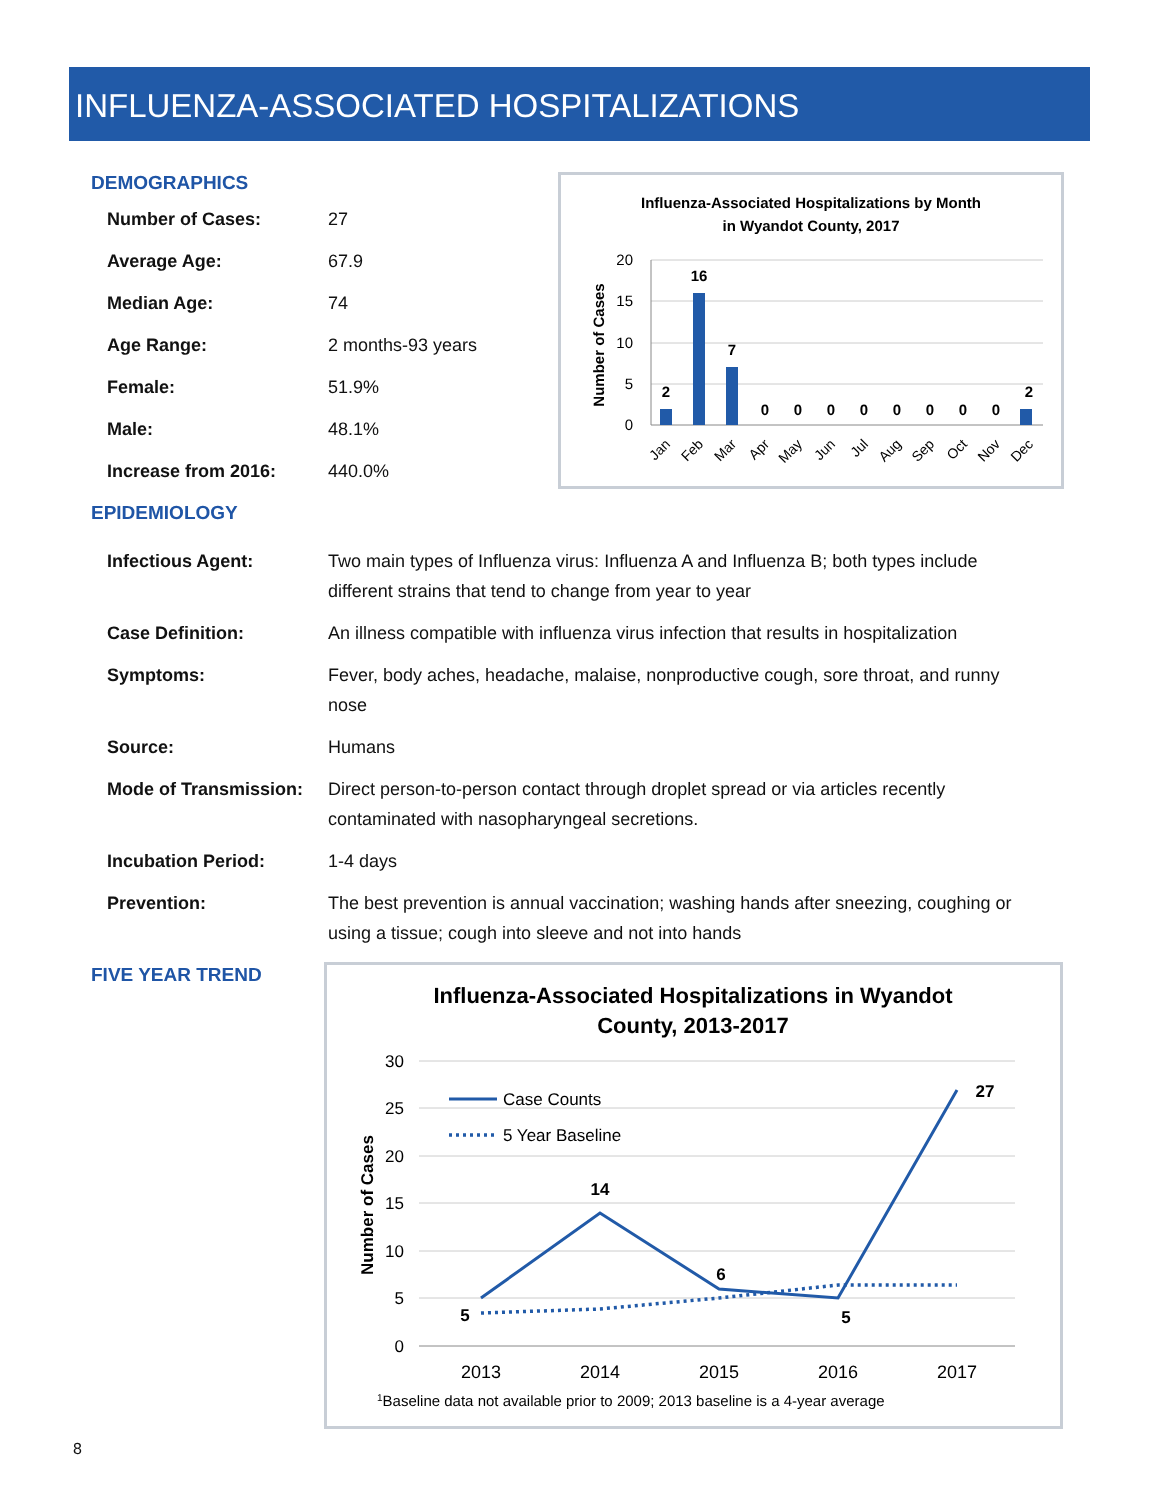INFLUENZA-ASSOCIATED HOSPITALIZATIONS
DEMOGRAPHICS
| Number of Cases: | 27 |
| Average Age: | 67.9 |
| Median Age: | 74 |
| Age Range: | 2 months-93 years |
| Female: | 51.9% |
| Male: | 48.1% |
| Increase from 2016: | 440.0% |
EPIDEMIOLOGY
Influenza-Associated Hospitalizations by Month
in Wyandot County, 2017
Number of Cases
20
15
10
5
0
2
16
7
0
0
0
0
0
0
0
0
2
Jan
Feb
Mar
Apr
May
Jun
Jul
Aug
Sep
Oct
Nov
Dec
| Infectious Agent: | Two main types of Influenza virus: Influenza A and Influenza B; both types include different strains that tend to change from year to year |
| Case Definition: | An illness compatible with influenza virus infection that results in hospitalization |
| Symptoms: | Fever, body aches, headache, malaise, nonproductive cough, sore throat, and runny nose |
| Source: | Humans |
| Mode of Transmission: | Direct person-to-person contact through droplet spread or via articles recently contaminated with nasopharyngeal secretions. |
| Incubation Period: | 1-4 days |
| Prevention: | The best prevention is annual vaccination; washing hands after sneezing, coughing or using a tissue; cough into sleeve and not into hands |
FIVE YEAR TREND
Influenza-Associated Hospitalizations in Wyandot
County, 2013-2017
Number of Cases
30
25
20
15
10
5
0
Case Counts
5 Year Baseline
5
14
6
5
27
2013
2014
2015
2016
2017
1Baseline data not available prior to 2009; 2013 baseline is a 4-year average
8